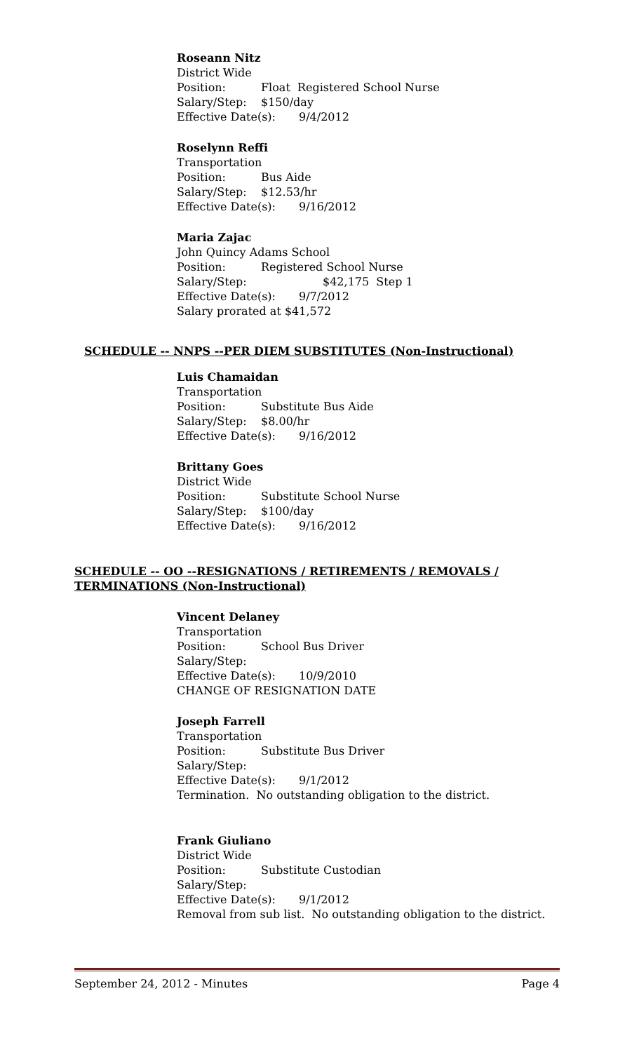Roseann Nitz
District Wide
Position: Float Registered School Nurse
Salary/Step: $150/day
Effective Date(s): 9/4/2012
Roselynn Reffi
Transportation
Position: Bus Aide
Salary/Step: $12.53/hr
Effective Date(s): 9/16/2012
Maria Zajac
John Quincy Adams School
Position: Registered School Nurse
Salary/Step: $42,175 Step 1
Effective Date(s): 9/7/2012
Salary prorated at $41,572
SCHEDULE -- NNPS --PER DIEM SUBSTITUTES (Non-Instructional)
Luis Chamaidan
Transportation
Position: Substitute Bus Aide
Salary/Step: $8.00/hr
Effective Date(s): 9/16/2012
Brittany Goes
District Wide
Position: Substitute School Nurse
Salary/Step: $100/day
Effective Date(s): 9/16/2012
SCHEDULE -- OO --RESIGNATIONS / RETIREMENTS / REMOVALS / TERMINATIONS (Non-Instructional)
Vincent Delaney
Transportation
Position: School Bus Driver
Salary/Step:
Effective Date(s): 10/9/2010
CHANGE OF RESIGNATION DATE
Joseph Farrell
Transportation
Position: Substitute Bus Driver
Salary/Step:
Effective Date(s): 9/1/2012
Termination. No outstanding obligation to the district.
Frank Giuliano
District Wide
Position: Substitute Custodian
Salary/Step:
Effective Date(s): 9/1/2012
Removal from sub list. No outstanding obligation to the district.
September 24, 2012 - Minutes Page 4